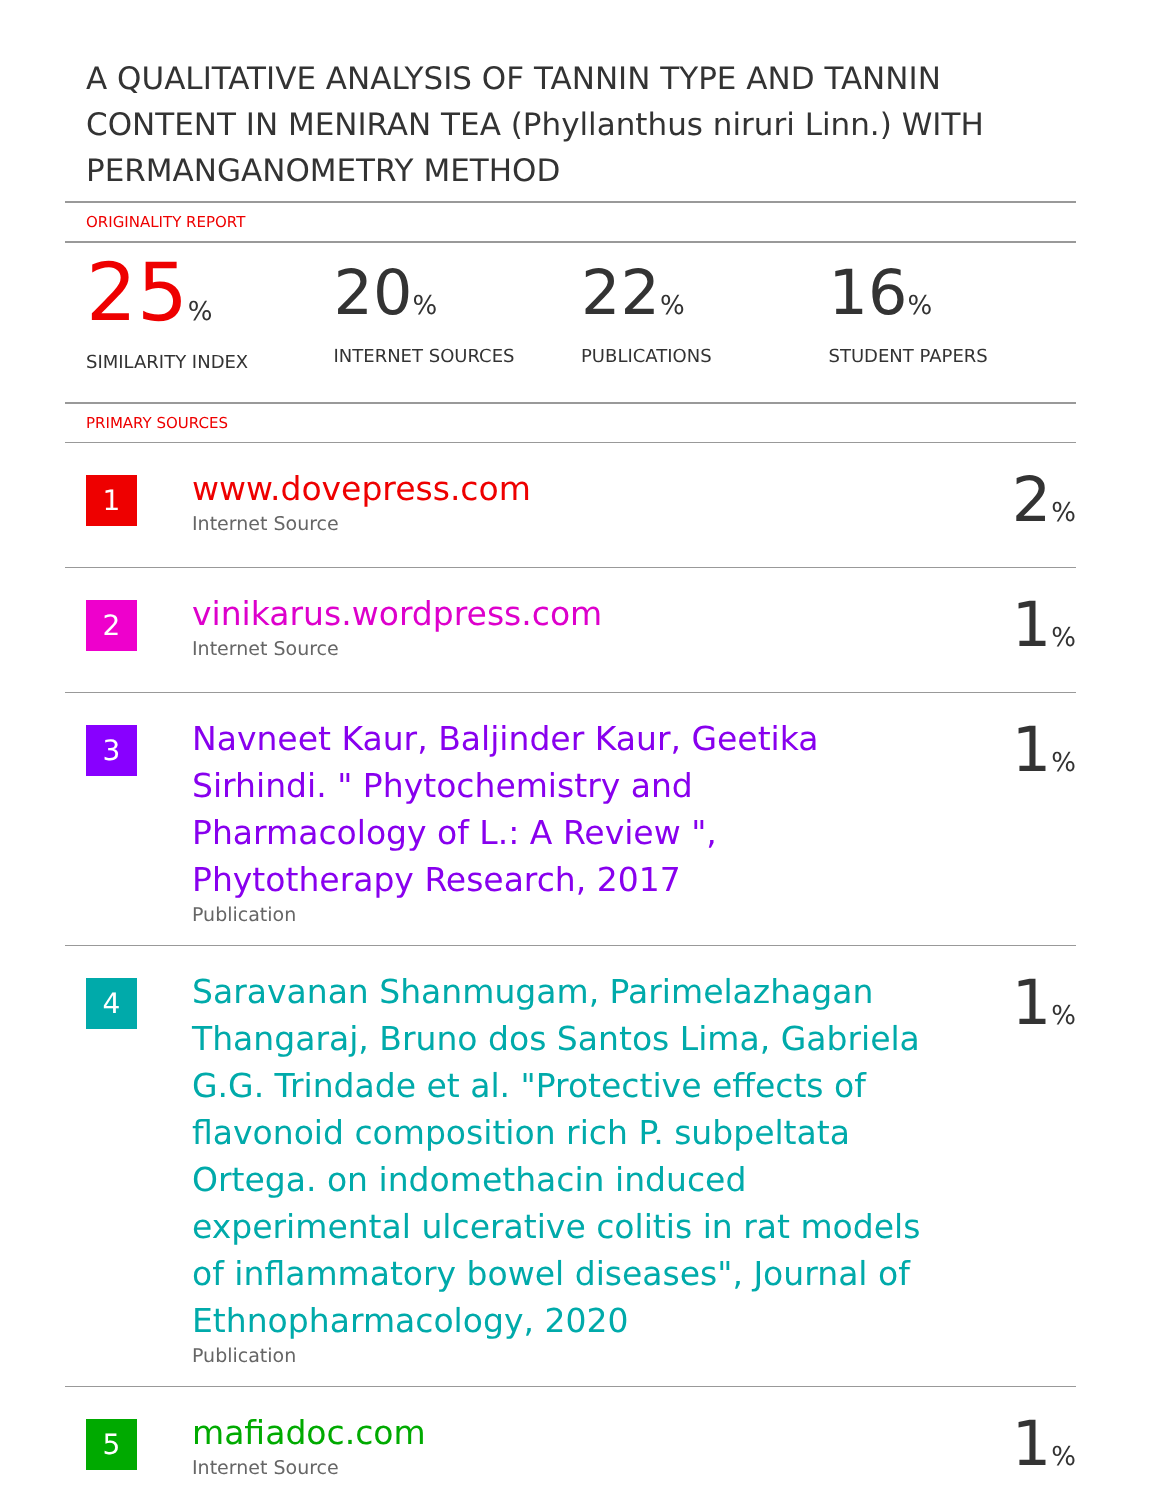A QUALITATIVE ANALYSIS OF TANNIN TYPE AND TANNIN CONTENT IN MENIRAN TEA (Phyllanthus niruri Linn.) WITH PERMANGANOMETRY METHOD
ORIGINALITY REPORT
25%
SIMILARITY INDEX
20%
INTERNET SOURCES
22%
PUBLICATIONS
16%
STUDENT PAPERS
PRIMARY SOURCES
| 1 | www.dovepress.com Internet Source | 2 % |
| 2 | vinikarus.wordpress.com Internet Source | 1 % |
| 3 | Navneet Kaur, Baljinder Kaur, Geetika Sirhindi. " Phytochemistry and Pharmacology of L.: A Review ", Phytotherapy Research, 2017 Publication | 1 % |
| 4 | Saravanan Shanmugam, Parimelazhagan Thangaraj, Bruno dos Santos Lima, Gabriela G.G. Trindade et al. "Protective effects of flavonoid composition rich P. subpeltata Ortega. on indomethacin induced experimental ulcerative colitis in rat models of inflammatory bowel diseases", Journal of Ethnopharmacology, 2020 Publication | 1 % |
| 5 | mafiadoc.com Internet Source | 1 % |